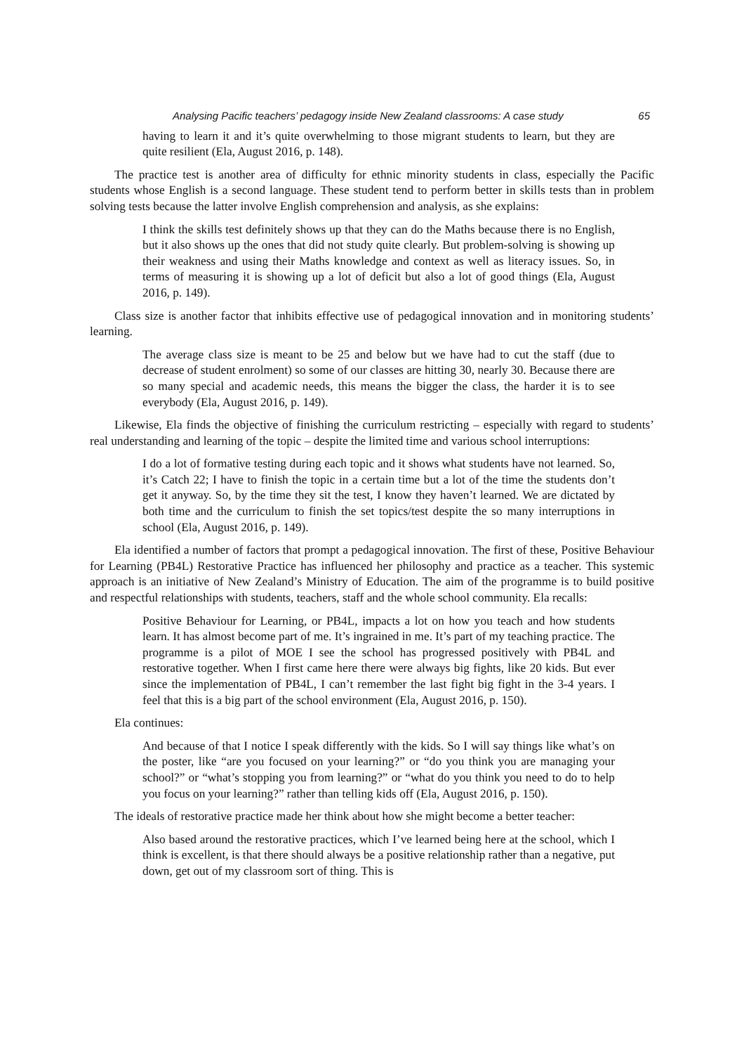Analysing Pacific teachers’ pedagogy inside New Zealand classrooms: A case study 65
having to learn it and it’s quite overwhelming to those migrant students to learn, but they are quite resilient (Ela, August 2016, p. 148).
The practice test is another area of difficulty for ethnic minority students in class, especially the Pacific students whose English is a second language. These student tend to perform better in skills tests than in problem solving tests because the latter involve English comprehension and analysis, as she explains:
I think the skills test definitely shows up that they can do the Maths because there is no English, but it also shows up the ones that did not study quite clearly. But problem-solving is showing up their weakness and using their Maths knowledge and context as well as literacy issues. So, in terms of measuring it is showing up a lot of deficit but also a lot of good things (Ela, August 2016, p. 149).
Class size is another factor that inhibits effective use of pedagogical innovation and in monitoring students’ learning.
The average class size is meant to be 25 and below but we have had to cut the staff (due to decrease of student enrolment) so some of our classes are hitting 30, nearly 30. Because there are so many special and academic needs, this means the bigger the class, the harder it is to see everybody (Ela, August 2016, p. 149).
Likewise, Ela finds the objective of finishing the curriculum restricting – especially with regard to students’ real understanding and learning of the topic – despite the limited time and various school interruptions:
I do a lot of formative testing during each topic and it shows what students have not learned. So, it’s Catch 22; I have to finish the topic in a certain time but a lot of the time the students don’t get it anyway. So, by the time they sit the test, I know they haven’t learned. We are dictated by both time and the curriculum to finish the set topics/test despite the so many interruptions in school (Ela, August 2016, p. 149).
Ela identified a number of factors that prompt a pedagogical innovation. The first of these, Positive Behaviour for Learning (PB4L) Restorative Practice has influenced her philosophy and practice as a teacher. This systemic approach is an initiative of New Zealand’s Ministry of Education. The aim of the programme is to build positive and respectful relationships with students, teachers, staff and the whole school community. Ela recalls:
Positive Behaviour for Learning, or PB4L, impacts a lot on how you teach and how students learn. It has almost become part of me. It’s ingrained in me. It’s part of my teaching practice. The programme is a pilot of MOE I see the school has progressed positively with PB4L and restorative together. When I first came here there were always big fights, like 20 kids. But ever since the implementation of PB4L, I can’t remember the last fight big fight in the 3-4 years. I feel that this is a big part of the school environment (Ela, August 2016, p. 150).
Ela continues:
And because of that I notice I speak differently with the kids. So I will say things like what’s on the poster, like “are you focused on your learning?” or “do you think you are managing your school?” or “what’s stopping you from learning?” or “what do you think you need to do to help you focus on your learning?” rather than telling kids off (Ela, August 2016, p. 150).
The ideals of restorative practice made her think about how she might become a better teacher:
Also based around the restorative practices, which I’ve learned being here at the school, which I think is excellent, is that there should always be a positive relationship rather than a negative, put down, get out of my classroom sort of thing. This is